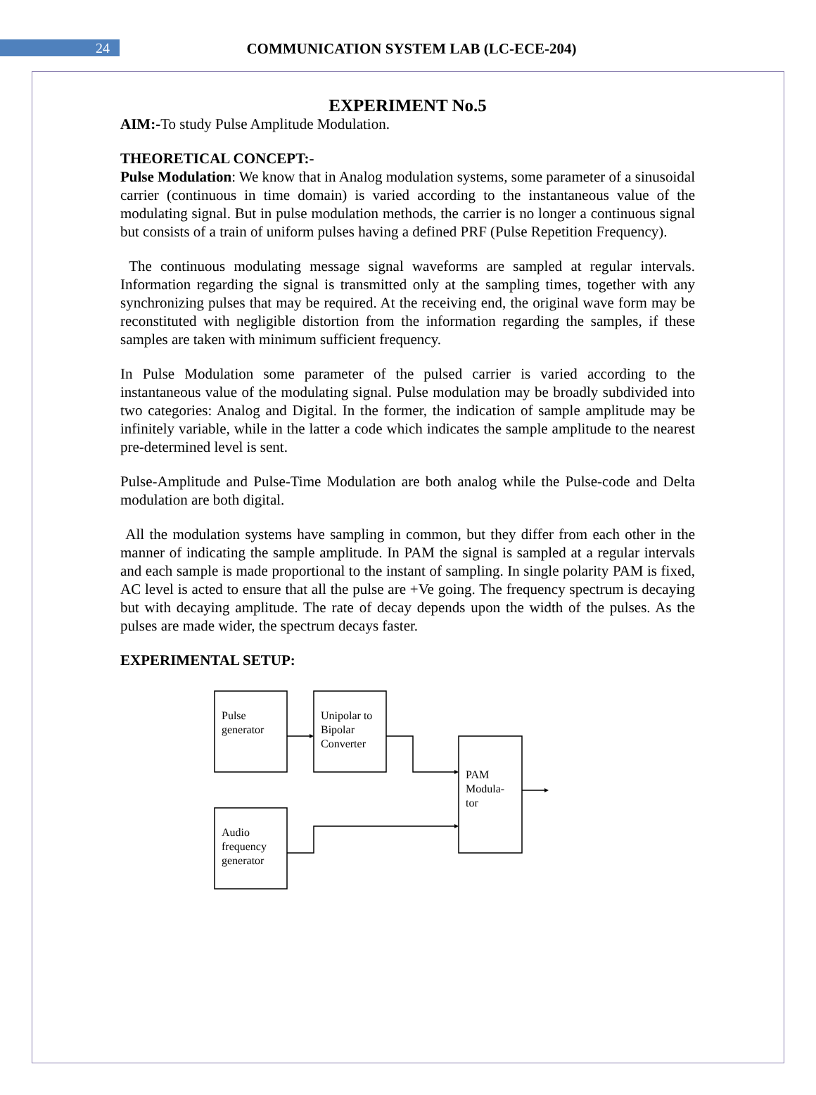24
COMMUNICATION SYSTEM LAB (LC-ECE-204)
EXPERIMENT No.5
AIM:-To study Pulse Amplitude Modulation.
THEORETICAL CONCEPT:-
Pulse Modulation: We know that in Analog modulation systems, some parameter of a sinusoidal carrier (continuous in time domain) is varied according to the instantaneous value of the modulating signal. But in pulse modulation methods, the carrier is no longer a continuous signal but consists of a train of uniform pulses having a defined PRF (Pulse Repetition Frequency).
The continuous modulating message signal waveforms are sampled at regular intervals. Information regarding the signal is transmitted only at the sampling times, together with any synchronizing pulses that may be required. At the receiving end, the original wave form may be reconstituted with negligible distortion from the information regarding the samples, if these samples are taken with minimum sufficient frequency.
In Pulse Modulation some parameter of the pulsed carrier is varied according to the instantaneous value of the modulating signal. Pulse modulation may be broadly subdivided into two categories: Analog and Digital. In the former, the indication of sample amplitude may be infinitely variable, while in the latter a code which indicates the sample amplitude to the nearest pre-determined level is sent.
Pulse-Amplitude and Pulse-Time Modulation are both analog while the Pulse-code and Delta modulation are both digital.
All the modulation systems have sampling in common, but they differ from each other in the manner of indicating the sample amplitude. In PAM the signal is sampled at a regular intervals and each sample is made proportional to the instant of sampling. In single polarity PAM is fixed, AC level is acted to ensure that all the pulse are +Ve going. The frequency spectrum is decaying but with decaying amplitude. The rate of decay depends upon the width of the pulses. As the pulses are made wider, the spectrum decays faster.
EXPERIMENTAL SETUP:
Pulse
generator
Unipolar to
Bipolar
Converter
PAM
Modula-
tor
Audio
frequency
generator